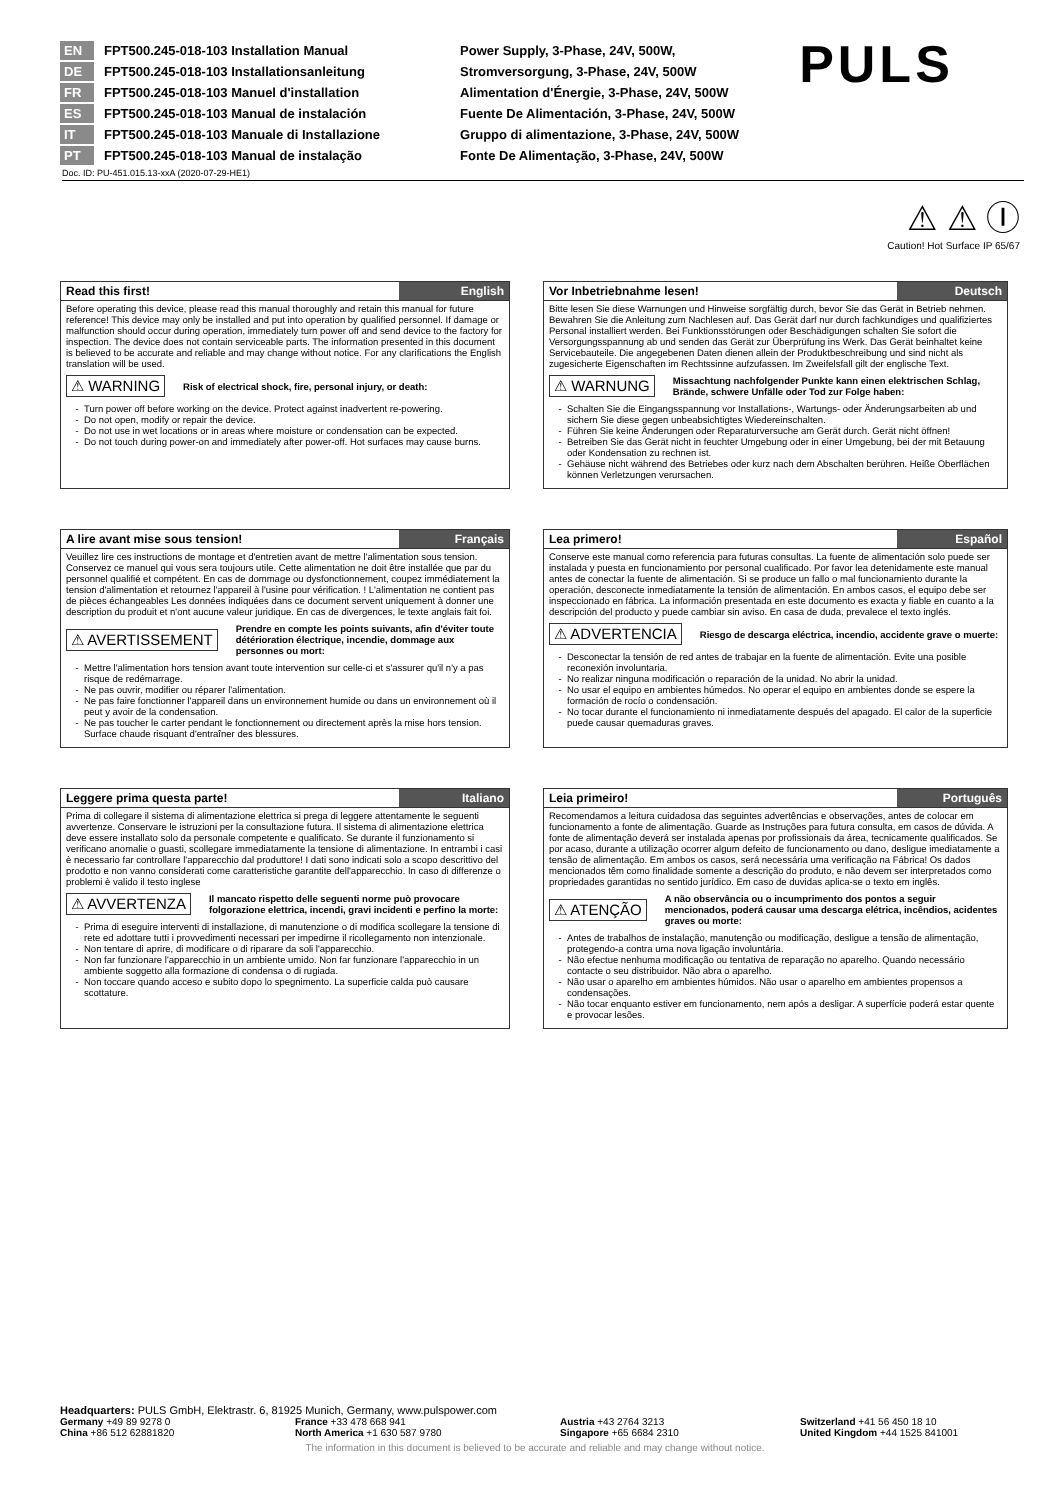EN FPT500.245-018-103 Installation Manual
DE FPT500.245-018-103 Installationsanleitung
FR FPT500.245-018-103 Manuel d'installation
ES FPT500.245-018-103 Manual de instalación
IT FPT500.245-018-103 Manuale di Installazione
PT FPT500.245-018-103 Manual de instalação
Power Supply, 3-Phase, 24V, 500W,
Stromversorgung, 3-Phase, 24V, 500W
Alimentation d'Énergie, 3-Phase, 24V, 500W
Fuente De Alimentación, 3-Phase, 24V, 500W
Gruppo di alimentazione, 3-Phase, 24V, 500W
Fonte De Alimentação, 3-Phase, 24V, 500W
PULS
Doc. ID: PU-451.015.13-xxA (2020-07-29-HE1)
⚠ ⚠ Ⓘ
Caution! Hot Surface IP 65/67
Read this first! English
Before operating this device, please read this manual thoroughly and retain this manual for future reference! This device may only be installed and put into operation by qualified personnel. If damage or malfunction should occur during operation, immediately turn power off and send device to the factory for inspection. The device does not contain serviceable parts. The information presented in this document is believed to be accurate and reliable and may change without notice. For any clarifications the English translation will be used.
⚠ WARNING Risk of electrical shock, fire, personal injury, or death:
Turn power off before working on the device. Protect against inadvertent re-powering.
Do not open, modify or repair the device.
Do not use in wet locations or in areas where moisture or condensation can be expected.
Do not touch during power-on and immediately after power-off. Hot surfaces may cause burns.
Vor Inbetriebnahme lesen! Deutsch
Bitte lesen Sie diese Warnungen und Hinweise sorgfältig durch, bevor Sie das Gerät in Betrieb nehmen. Bewahren Sie die Anleitung zum Nachlesen auf. Das Gerät darf nur durch fachkundiges und qualifiziertes Personal installiert werden. Bei Funktionsstörungen oder Beschädigungen schalten Sie sofort die Versorgungsspannung ab und senden das Gerät zur Überprüfung ins Werk. Das Gerät beinhaltet keine Servicebauteile. Die angegebenen Daten dienen allein der Produktbeschreibung und sind nicht als zugesicherte Eigenschaften im Rechtssinne aufzufassen. Im Zweifelsfall gilt der englische Text.
⚠ WARNUNG Missachtung nachfolgender Punkte kann einen elektrischen Schlag, Brände, schwere Unfälle oder Tod zur Folge haben:
Schalten Sie die Eingangsspannung vor Installations-, Wartungs- oder Änderungsarbeiten ab und sichern Sie diese gegen unbeabsichtigtes Wiedereinschalten.
Führen Sie keine Änderungen oder Reparaturversuche am Gerät durch. Gerät nicht öffnen!
Betreiben Sie das Gerät nicht in feuchter Umgebung oder in einer Umgebung, bei der mit Betauung oder Kondensation zu rechnen ist.
Gehäuse nicht während des Betriebes oder kurz nach dem Abschalten berühren. Heiße Oberflächen können Verletzungen verursachen.
A lire avant mise sous tension! Français
Veuillez lire ces instructions de montage et d'entretien avant de mettre l'alimentation sous tension. Conservez ce manuel qui vous sera toujours utile. Cette alimentation ne doit être installée que par du personnel qualifié et compétent. En cas de dommage ou dysfonctionnement, coupez immédiatement la tension d'alimentation et retournez l'appareil à l'usine pour vérification. ! L'alimentation ne contient pas de pièces échangeables Les données indiquées dans ce document servent uniquement à donner une description du produit et n'ont aucune valeur juridique. En cas de divergences, le texte anglais fait foi.
⚠ AVERTISSEMENT Prendre en compte les points suivants, afin d'éviter toute détérioration électrique, incendie, dommage aux personnes ou mort:
Mettre l'alimentation hors tension avant toute intervention sur celle-ci et s'assurer qu'il n'y a pas risque de redémarrage.
Ne pas ouvrir, modifier ou réparer l'alimentation.
Ne pas faire fonctionner l'appareil dans un environnement humide ou dans un environnement où il peut y avoir de la condensation.
Ne pas toucher le carter pendant le fonctionnement ou directement après la mise hors tension. Surface chaude risquant d'entraîner des blessures.
Lea primero! Español
Conserve este manual como referencia para futuras consultas. La fuente de alimentación solo puede ser instalada y puesta en funcionamiento por personal cualificado. Por favor lea detenidamente este manual antes de conectar la fuente de alimentación. Si se produce un fallo o mal funcionamiento durante la operación, desconecte inmediatamente la tensión de alimentación. En ambos casos, el equipo debe ser inspeccionado en fábrica. La información presentada en este documento es exacta y fiable en cuanto a la descripción del producto y puede cambiar sin aviso. En casa de duda, prevalece el texto inglés.
⚠ ADVERTENCIA Riesgo de descarga eléctrica, incendio, accidente grave o muerte:
Desconectar la tensión de red antes de trabajar en la fuente de alimentación. Evite una posible reconexión involuntaria.
No realizar ninguna modificación o reparación de la unidad. No abrir la unidad.
No usar el equipo en ambientes húmedos. No operar el equipo en ambientes donde se espere la formación de rocío o condensación.
No tocar durante el funcionamiento ni inmediatamente después del apagado. El calor de la superficie puede causar quemaduras graves.
Leggere prima questa parte! Italiano
Prima di collegare il sistema di alimentazione elettrica si prega di leggere attentamente le seguenti avvertenze. Conservare le istruzioni per la consultazione futura. Il sistema di alimentazione elettrica deve essere installato solo da personale competente e qualificato. Se durante il funzionamento si verificano anomalie o guasti, scollegare immediatamente la tensione di alimentazione. In entrambi i casi è necessario far controllare l'apparecchio dal produttore! I dati sono indicati solo a scopo descrittivo del prodotto e non vanno considerati come caratteristiche garantite dell'apparecchio. In caso di differenze o problemi è valido il testo inglese
⚠ AVVERTENZA Il mancato rispetto delle seguenti norme può provocare folgorazione elettrica, incendi, gravi incidenti e perfino la morte:
Prima di eseguire interventi di installazione, di manutenzione o di modifica scollegare la tensione di rete ed adottare tutti i provvedimenti necessari per impedirne il ricollegamento non intenzionale.
Non tentare di aprire, di modificare o di riparare da soli l'apparecchio.
Non far funzionare l'apparecchio in un ambiente umido. Non far funzionare l'apparecchio in un ambiente soggetto alla formazione di condensa o di rugiada.
Non toccare quando acceso e subito dopo lo spegnimento. La superficie calda può causare scottature.
Leia primeiro! Português
Recomendamos a leitura cuidadosa das seguintes advertências e observações, antes de colocar em funcionamento a fonte de alimentação. Guarde as Instruções para futura consulta, em casos de dúvida. A fonte de alimentação deverá ser instalada apenas por profissionais da área, tecnicamente qualificados. Se por acaso, durante a utilização ocorrer algum defeito de funcionamento ou dano, desligue imediatamente a tensão de alimentação. Em ambos os casos, será necessária uma verificação na Fábrica! Os dados mencionados têm como finalidade somente a descrição do produto, e não devem ser interpretados como propriedades garantidas no sentido jurídico. Em caso de duvidas aplica-se o texto em inglês.
⚠ ATENÇÃO A não observância ou o incumprimento dos pontos a seguir mencionados, poderá causar uma descarga elétrica, incêndios, acidentes graves ou morte:
Antes de trabalhos de instalação, manutenção ou modificação, desligue a tensão de alimentação, protegendo-a contra uma nova ligação involuntária.
Não efectue nenhuma modificação ou tentativa de reparação no aparelho. Quando necessário contacte o seu distribuidor. Não abra o aparelho.
Não usar o aparelho em ambientes húmidos. Não usar o aparelho em ambientes propensos a condensações.
Não tocar enquanto estiver em funcionamento, nem após a desligar. A superfície poderá estar quente e provocar lesões.
Headquarters: PULS GmbH, Elektrastr. 6, 81925 Munich, Germany, www.pulspower.com
Germany +49 89 9278 0 France +33 478 668 941 Austria +43 2764 3213 Switzerland +41 56 450 18 10
China +86 512 62881820 North America +1 630 587 9780 Singapore +65 6684 2310 United Kingdom +44 1525 841001
The information in this document is believed to be accurate and reliable and may change without notice.